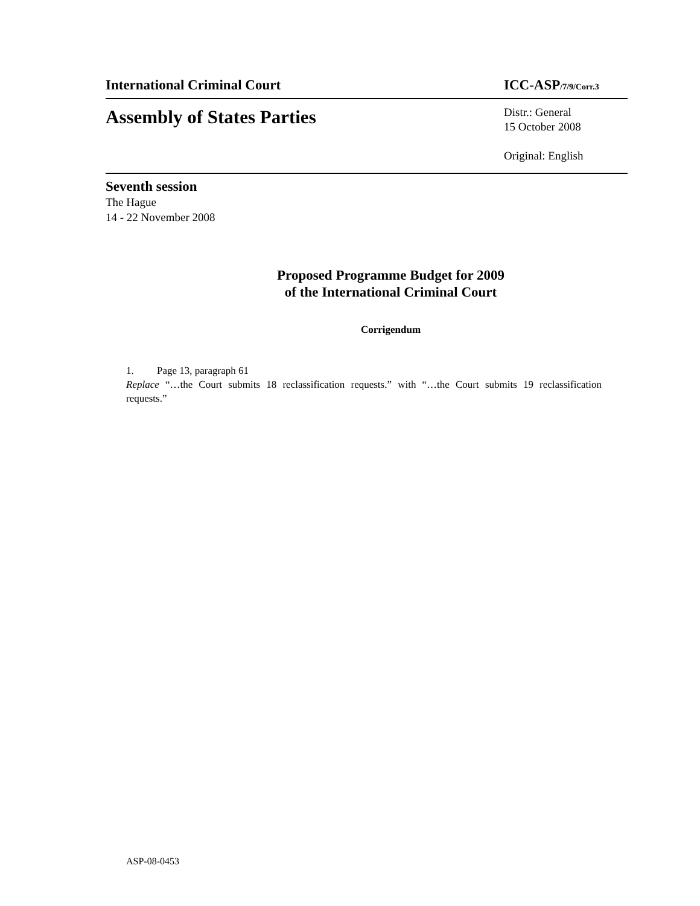International Criminal Court ICC-ASP/7/9/Corr.3
Assembly of States Parties
Distr.: General
15 October 2008
Original: English
Seventh session
The Hague
14 - 22 November 2008
Proposed Programme Budget for 2009
of the International Criminal Court
Corrigendum
1. Page 13, paragraph 61
Replace “…the Court submits 18 reclassification requests.” with “…the Court submits 19 reclassification requests.”
ASP-08-0453